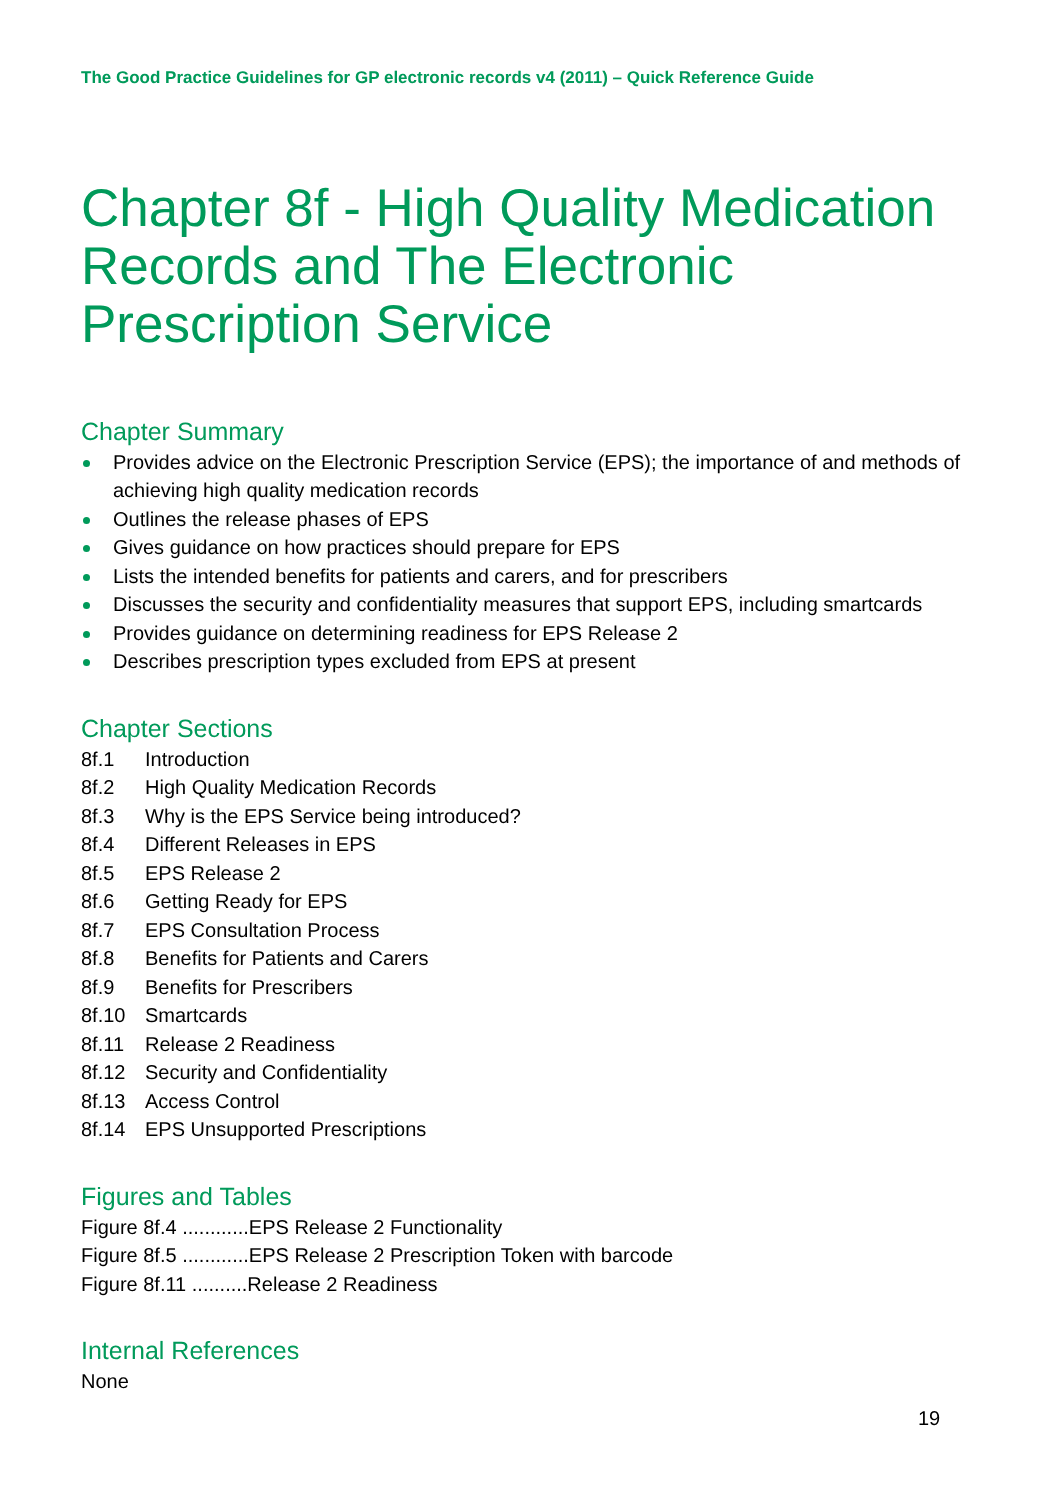The Good Practice Guidelines for GP electronic records v4 (2011) – Quick Reference Guide
Chapter 8f - High Quality Medication Records and The Electronic Prescription Service
Chapter Summary
Provides advice on the Electronic Prescription Service (EPS); the importance of and methods of achieving high quality medication records
Outlines the release phases of EPS
Gives guidance on how practices should prepare for EPS
Lists the intended benefits for patients and carers, and for prescribers
Discusses the security and confidentiality measures that support EPS, including smartcards
Provides guidance on determining readiness for EPS Release 2
Describes prescription types excluded from EPS at present
Chapter Sections
8f.1 Introduction
8f.2 High Quality Medication Records
8f.3 Why is the EPS Service being introduced?
8f.4 Different Releases in EPS
8f.5 EPS Release 2
8f.6 Getting Ready for EPS
8f.7 EPS Consultation Process
8f.8 Benefits for Patients and Carers
8f.9 Benefits for Prescribers
8f.10 Smartcards
8f.11 Release 2 Readiness
8f.12 Security and Confidentiality
8f.13 Access Control
8f.14 EPS Unsupported Prescriptions
Figures and Tables
Figure 8f.4 ............EPS Release 2 Functionality
Figure 8f.5 ............EPS Release 2 Prescription Token with barcode
Figure 8f.11 ..........Release 2 Readiness
Internal References
None
19